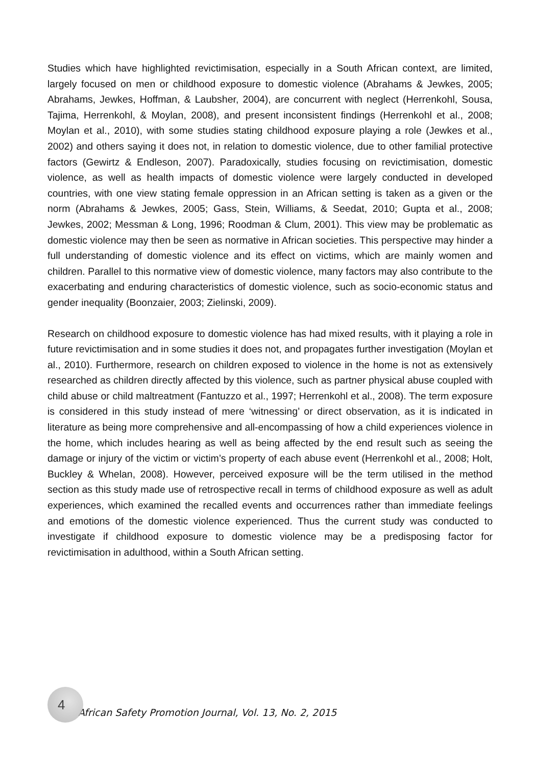Studies which have highlighted revictimisation, especially in a South African context, are limited, largely focused on men or childhood exposure to domestic violence (Abrahams & Jewkes, 2005; Abrahams, Jewkes, Hoffman, & Laubsher, 2004), are concurrent with neglect (Herrenkohl, Sousa, Tajima, Herrenkohl, & Moylan, 2008), and present inconsistent findings (Herrenkohl et al., 2008; Moylan et al., 2010), with some studies stating childhood exposure playing a role (Jewkes et al., 2002) and others saying it does not, in relation to domestic violence, due to other familial protective factors (Gewirtz & Endleson, 2007). Paradoxically, studies focusing on revictimisation, domestic violence, as well as health impacts of domestic violence were largely conducted in developed countries, with one view stating female oppression in an African setting is taken as a given or the norm (Abrahams & Jewkes, 2005; Gass, Stein, Williams, & Seedat, 2010; Gupta et al., 2008; Jewkes, 2002; Messman & Long, 1996; Roodman & Clum, 2001). This view may be problematic as domestic violence may then be seen as normative in African societies. This perspective may hinder a full understanding of domestic violence and its effect on victims, which are mainly women and children. Parallel to this normative view of domestic violence, many factors may also contribute to the exacerbating and enduring characteristics of domestic violence, such as socio-economic status and gender inequality (Boonzaier, 2003; Zielinski, 2009).
Research on childhood exposure to domestic violence has had mixed results, with it playing a role in future revictimisation and in some studies it does not, and propagates further investigation (Moylan et al., 2010). Furthermore, research on children exposed to violence in the home is not as extensively researched as children directly affected by this violence, such as partner physical abuse coupled with child abuse or child maltreatment (Fantuzzo et al., 1997; Herrenkohl et al., 2008). The term exposure is considered in this study instead of mere ‘witnessing’ or direct observation, as it is indicated in literature as being more comprehensive and all-encompassing of how a child experiences violence in the home, which includes hearing as well as being affected by the end result such as seeing the damage or injury of the victim or victim’s property of each abuse event (Herrenkohl et al., 2008; Holt, Buckley & Whelan, 2008). However, perceived exposure will be the term utilised in the method section as this study made use of retrospective recall in terms of childhood exposure as well as adult experiences, which examined the recalled events and occurrences rather than immediate feelings and emotions of the domestic violence experienced. Thus the current study was conducted to investigate if childhood exposure to domestic violence may be a predisposing factor for revictimisation in adulthood, within a South African setting.
4
African Safety Promotion Journal, Vol. 13, No. 2, 2015